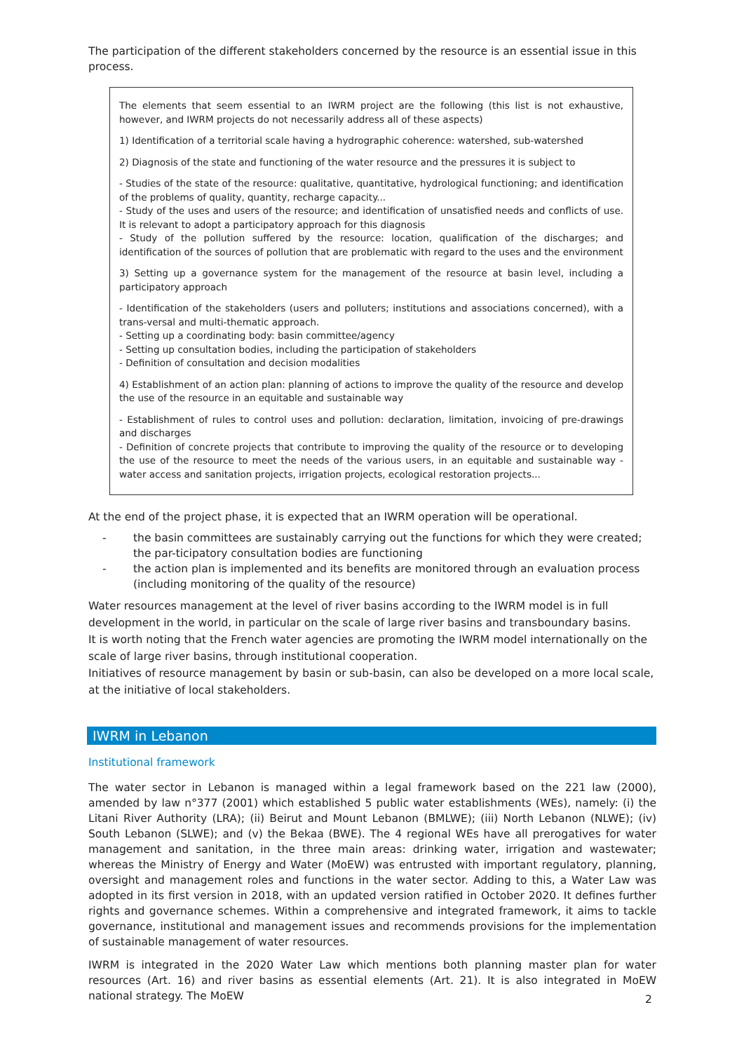The participation of the different stakeholders concerned by the resource is an essential issue in this process.
The elements that seem essential to an IWRM project are the following (this list is not exhaustive, however, and IWRM projects do not necessarily address all of these aspects)
1) Identification of a territorial scale having a hydrographic coherence: watershed, sub-watershed
2) Diagnosis of the state and functioning of the water resource and the pressures it is subject to
- Studies of the state of the resource: qualitative, quantitative, hydrological functioning; and identification of the problems of quality, quantity, recharge capacity...
- Study of the uses and users of the resource; and identification of unsatisfied needs and conflicts of use. It is relevant to adopt a participatory approach for this diagnosis
- Study of the pollution suffered by the resource: location, qualification of the discharges; and identification of the sources of pollution that are problematic with regard to the uses and the environment
3) Setting up a governance system for the management of the resource at basin level, including a participatory approach
- Identification of the stakeholders (users and polluters; institutions and associations concerned), with a trans-versal and multi-thematic approach.
- Setting up a coordinating body: basin committee/agency
- Setting up consultation bodies, including the participation of stakeholders
- Definition of consultation and decision modalities
4) Establishment of an action plan: planning of actions to improve the quality of the resource and develop the use of the resource in an equitable and sustainable way
- Establishment of rules to control uses and pollution: declaration, limitation, invoicing of pre-drawings and discharges
- Definition of concrete projects that contribute to improving the quality of the resource or to developing the use of the resource to meet the needs of the various users, in an equitable and sustainable way - water access and sanitation projects, irrigation projects, ecological restoration projects...
At the end of the project phase, it is expected that an IWRM operation will be operational.
- the basin committees are sustainably carrying out the functions for which they were created; the par-ticipatory consultation bodies are functioning
- the action plan is implemented and its benefits are monitored through an evaluation process (including monitoring of the quality of the resource)
Water resources management at the level of river basins according to the IWRM model is in full development in the world, in particular on the scale of large river basins and transboundary basins.
It is worth noting that the French water agencies are promoting the IWRM model internationally on the scale of large river basins, through institutional cooperation.
Initiatives of resource management by basin or sub-basin, can also be developed on a more local scale, at the initiative of local stakeholders.
IWRM in Lebanon
Institutional framework
The water sector in Lebanon is managed within a legal framework based on the 221 law (2000), amended by law n°377 (2001) which established 5 public water establishments (WEs), namely: (i) the Litani River Authority (LRA); (ii) Beirut and Mount Lebanon (BMLWE); (iii) North Lebanon (NLWE); (iv) South Lebanon (SLWE); and (v) the Bekaa (BWE). The 4 regional WEs have all prerogatives for water management and sanitation, in the three main areas: drinking water, irrigation and wastewater; whereas the Ministry of Energy and Water (MoEW) was entrusted with important regulatory, planning, oversight and management roles and functions in the water sector. Adding to this, a Water Law was adopted in its first version in 2018, with an updated version ratified in October 2020. It defines further rights and governance schemes. Within a comprehensive and integrated framework, it aims to tackle governance, institutional and management issues and recommends provisions for the implementation of sustainable management of water resources.
IWRM is integrated in the 2020 Water Law which mentions both planning master plan for water resources (Art. 16) and river basins as essential elements (Art. 21). It is also integrated in MoEW national strategy. The MoEW
2